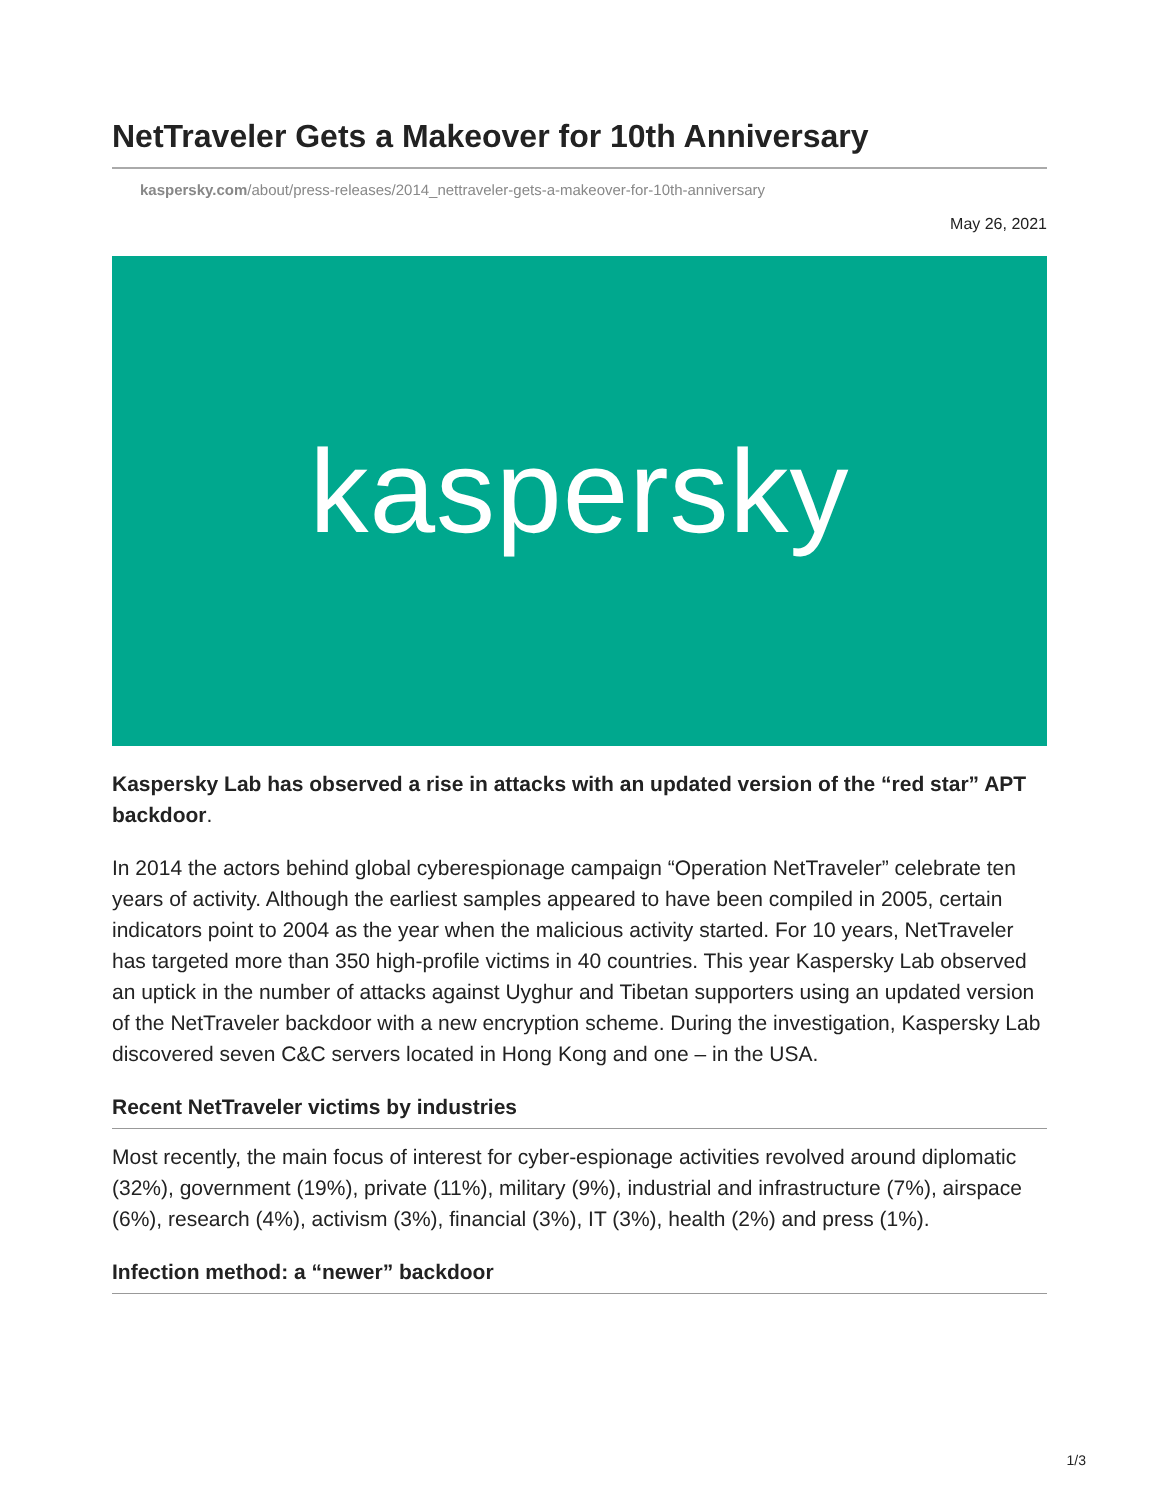NetTraveler Gets a Makeover for 10th Anniversary
kaspersky.com/about/press-releases/2014_nettraveler-gets-a-makeover-for-10th-anniversary
May 26, 2021
kaspersky
Kaspersky Lab has observed a rise in attacks with an updated version of the “red star” APT backdoor.
In 2014 the actors behind global cyberespionage campaign “Operation NetTraveler” celebrate ten years of activity. Although the earliest samples appeared to have been compiled in 2005, certain indicators point to 2004 as the year when the malicious activity started. For 10 years, NetTraveler has targeted more than 350 high-profile victims in 40 countries. This year Kaspersky Lab observed an uptick in the number of attacks against Uyghur and Tibetan supporters using an updated version of the NetTraveler backdoor with a new encryption scheme. During the investigation, Kaspersky Lab discovered seven C&C servers located in Hong Kong and one – in the USA.
Recent NetTraveler victims by industries
Most recently, the main focus of interest for cyber-espionage activities revolved around diplomatic (32%), government (19%), private (11%), military (9%), industrial and infrastructure (7%), airspace (6%), research (4%), activism (3%), financial (3%), IT (3%), health (2%) and press (1%).
Infection method: a “newer” backdoor
1/3